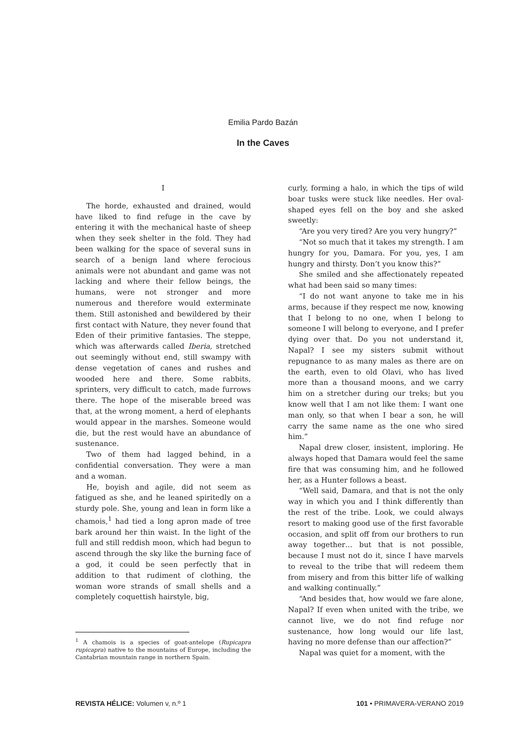Emilia Pardo Bazán
In the Caves
I
The horde, exhausted and drained, would have liked to find refuge in the cave by entering it with the mechanical haste of sheep when they seek shelter in the fold. They had been walking for the space of several suns in search of a benign land where ferocious animals were not abundant and game was not lacking and where their fellow beings, the humans, were not stronger and more numerous and therefore would exterminate them. Still astonished and bewildered by their first contact with Nature, they never found that Eden of their primitive fantasies. The steppe, which was afterwards called Iberia, stretched out seemingly without end, still swampy with dense vegetation of canes and rushes and wooded here and there. Some rabbits, sprinters, very difficult to catch, made furrows there. The hope of the miserable breed was that, at the wrong moment, a herd of elephants would appear in the marshes. Someone would die, but the rest would have an abundance of sustenance.
Two of them had lagged behind, in a confidential conversation. They were a man and a woman.
He, boyish and agile, did not seem as fatigued as she, and he leaned spiritedly on a sturdy pole. She, young and lean in form like a chamois,<sup>1</sup> had tied a long apron made of tree bark around her thin waist. In the light of the full and still reddish moon, which had begun to ascend through the sky like the burning face of a god, it could be seen perfectly that in addition to that rudiment of clothing, the woman wore strands of small shells and a completely coquettish hairstyle, big,
<sup>1</sup> A chamois is a species of goat-antelope (Rupicapra rupicapra) native to the mountains of Europe, including the Cantabrian mountain range in northern Spain.
curly, forming a halo, in which the tips of wild boar tusks were stuck like needles. Her oval-shaped eyes fell on the boy and she asked sweetly:
“Are you very tired? Are you very hungry?”
“Not so much that it takes my strength. I am hungry for you, Damara. For you, yes, I am hungry and thirsty. Don’t you know this?”
She smiled and she affectionately repeated what had been said so many times:
“I do not want anyone to take me in his arms, because if they respect me now, knowing that I belong to no one, when I belong to someone I will belong to everyone, and I prefer dying over that. Do you not understand it, Napal? I see my sisters submit without repugnance to as many males as there are on the earth, even to old Olavi, who has lived more than a thousand moons, and we carry him on a stretcher during our treks; but you know well that I am not like them: I want one man only, so that when I bear a son, he will carry the same name as the one who sired him.”
Napal drew closer, insistent, imploring. He always hoped that Damara would feel the same fire that was consuming him, and he followed her, as a Hunter follows a beast.
“Well said, Damara, and that is not the only way in which you and I think differently than the rest of the tribe. Look, we could always resort to making good use of the first favorable occasion, and split off from our brothers to run away together… but that is not possible, because I must not do it, since I have marvels to reveal to the tribe that will redeem them from misery and from this bitter life of walking and walking continually.”
“And besides that, how would we fare alone, Napal? If even when united with the tribe, we cannot live, we do not find refuge nor sustenance, how long would our life last, having no more defense than our affection?”
Napal was quiet for a moment, with the
REVISTA HÉLICE: Volumen v, n.º 1 101 • PRIMAVERA-VERANO 2019